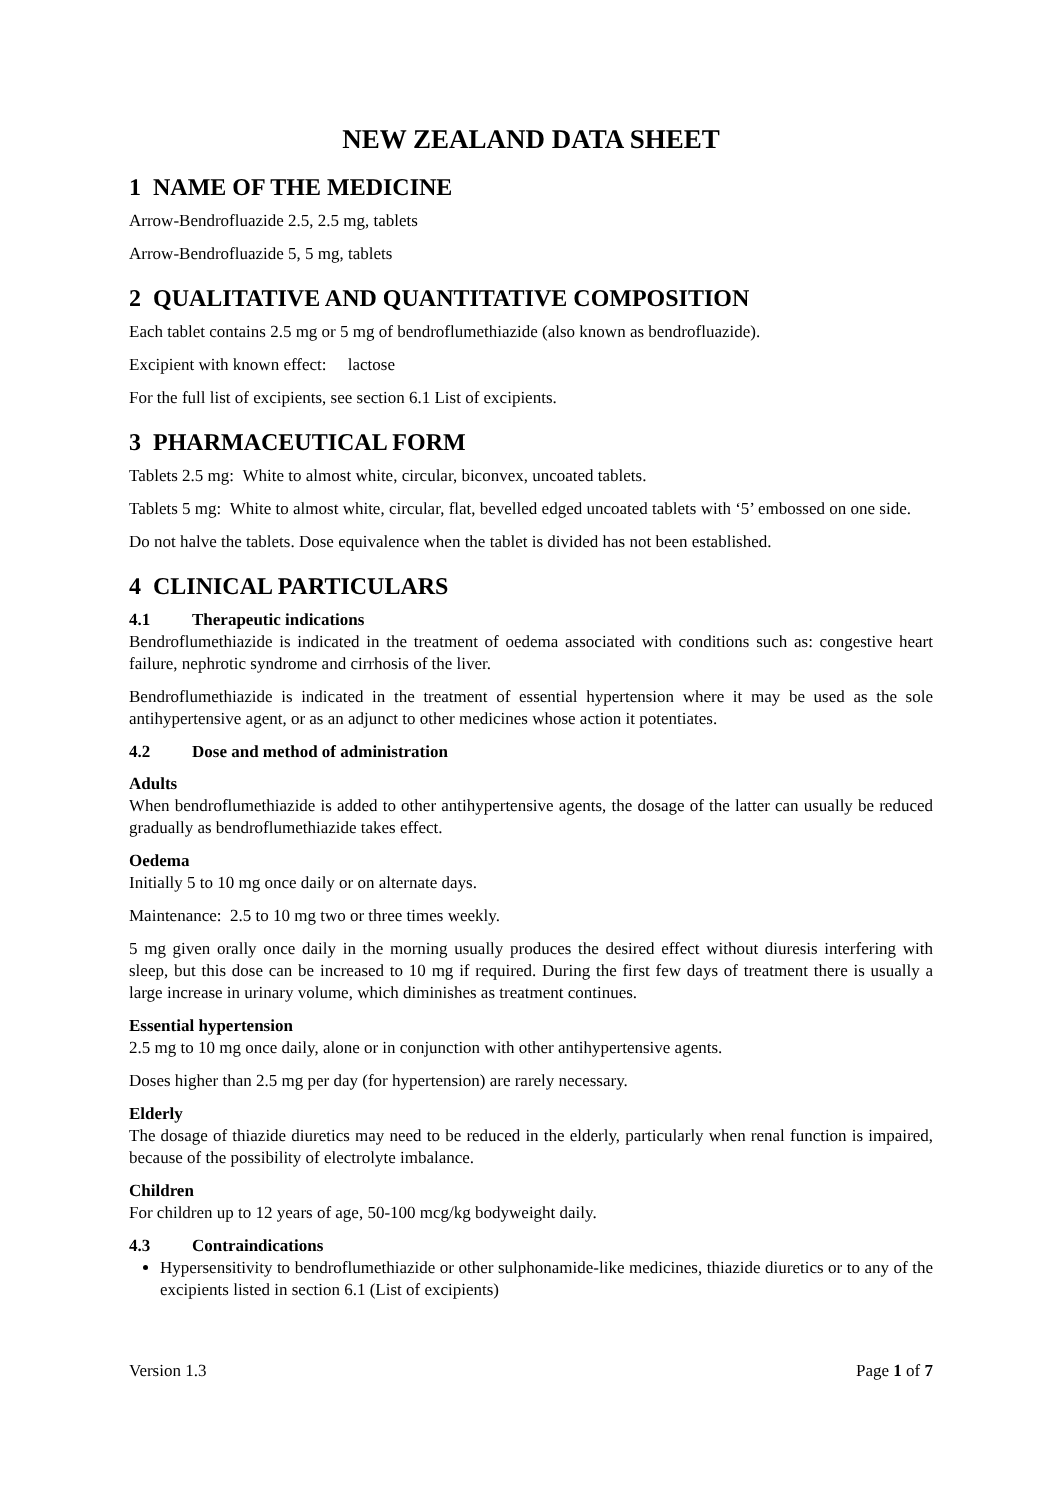NEW ZEALAND DATA SHEET
1 NAME OF THE MEDICINE
Arrow-Bendrofluazide 2.5, 2.5 mg, tablets
Arrow-Bendrofluazide 5, 5 mg, tablets
2 QUALITATIVE AND QUANTITATIVE COMPOSITION
Each tablet contains 2.5 mg or 5 mg of bendroflumethiazide (also known as bendrofluazide).
Excipient with known effect: lactose
For the full list of excipients, see section 6.1 List of excipients.
3 PHARMACEUTICAL FORM
Tablets 2.5 mg: White to almost white, circular, biconvex, uncoated tablets.
Tablets 5 mg: White to almost white, circular, flat, bevelled edged uncoated tablets with ‘5’ embossed on one side.
Do not halve the tablets. Dose equivalence when the tablet is divided has not been established.
4 CLINICAL PARTICULARS
4.1 Therapeutic indications
Bendroflumethiazide is indicated in the treatment of oedema associated with conditions such as: congestive heart failure, nephrotic syndrome and cirrhosis of the liver.
Bendroflumethiazide is indicated in the treatment of essential hypertension where it may be used as the sole antihypertensive agent, or as an adjunct to other medicines whose action it potentiates.
4.2 Dose and method of administration
Adults
When bendroflumethiazide is added to other antihypertensive agents, the dosage of the latter can usually be reduced gradually as bendroflumethiazide takes effect.
Oedema
Initially 5 to 10 mg once daily or on alternate days.
Maintenance: 2.5 to 10 mg two or three times weekly.
5 mg given orally once daily in the morning usually produces the desired effect without diuresis interfering with sleep, but this dose can be increased to 10 mg if required. During the first few days of treatment there is usually a large increase in urinary volume, which diminishes as treatment continues.
Essential hypertension
2.5 mg to 10 mg once daily, alone or in conjunction with other antihypertensive agents.
Doses higher than 2.5 mg per day (for hypertension) are rarely necessary.
Elderly
The dosage of thiazide diuretics may need to be reduced in the elderly, particularly when renal function is impaired, because of the possibility of electrolyte imbalance.
Children
For children up to 12 years of age, 50-100 mcg/kg bodyweight daily.
4.3 Contraindications
Hypersensitivity to bendroflumethiazide or other sulphonamide-like medicines, thiazide diuretics or to any of the excipients listed in section 6.1 (List of excipients)
Version 1.3 Page 1 of 7